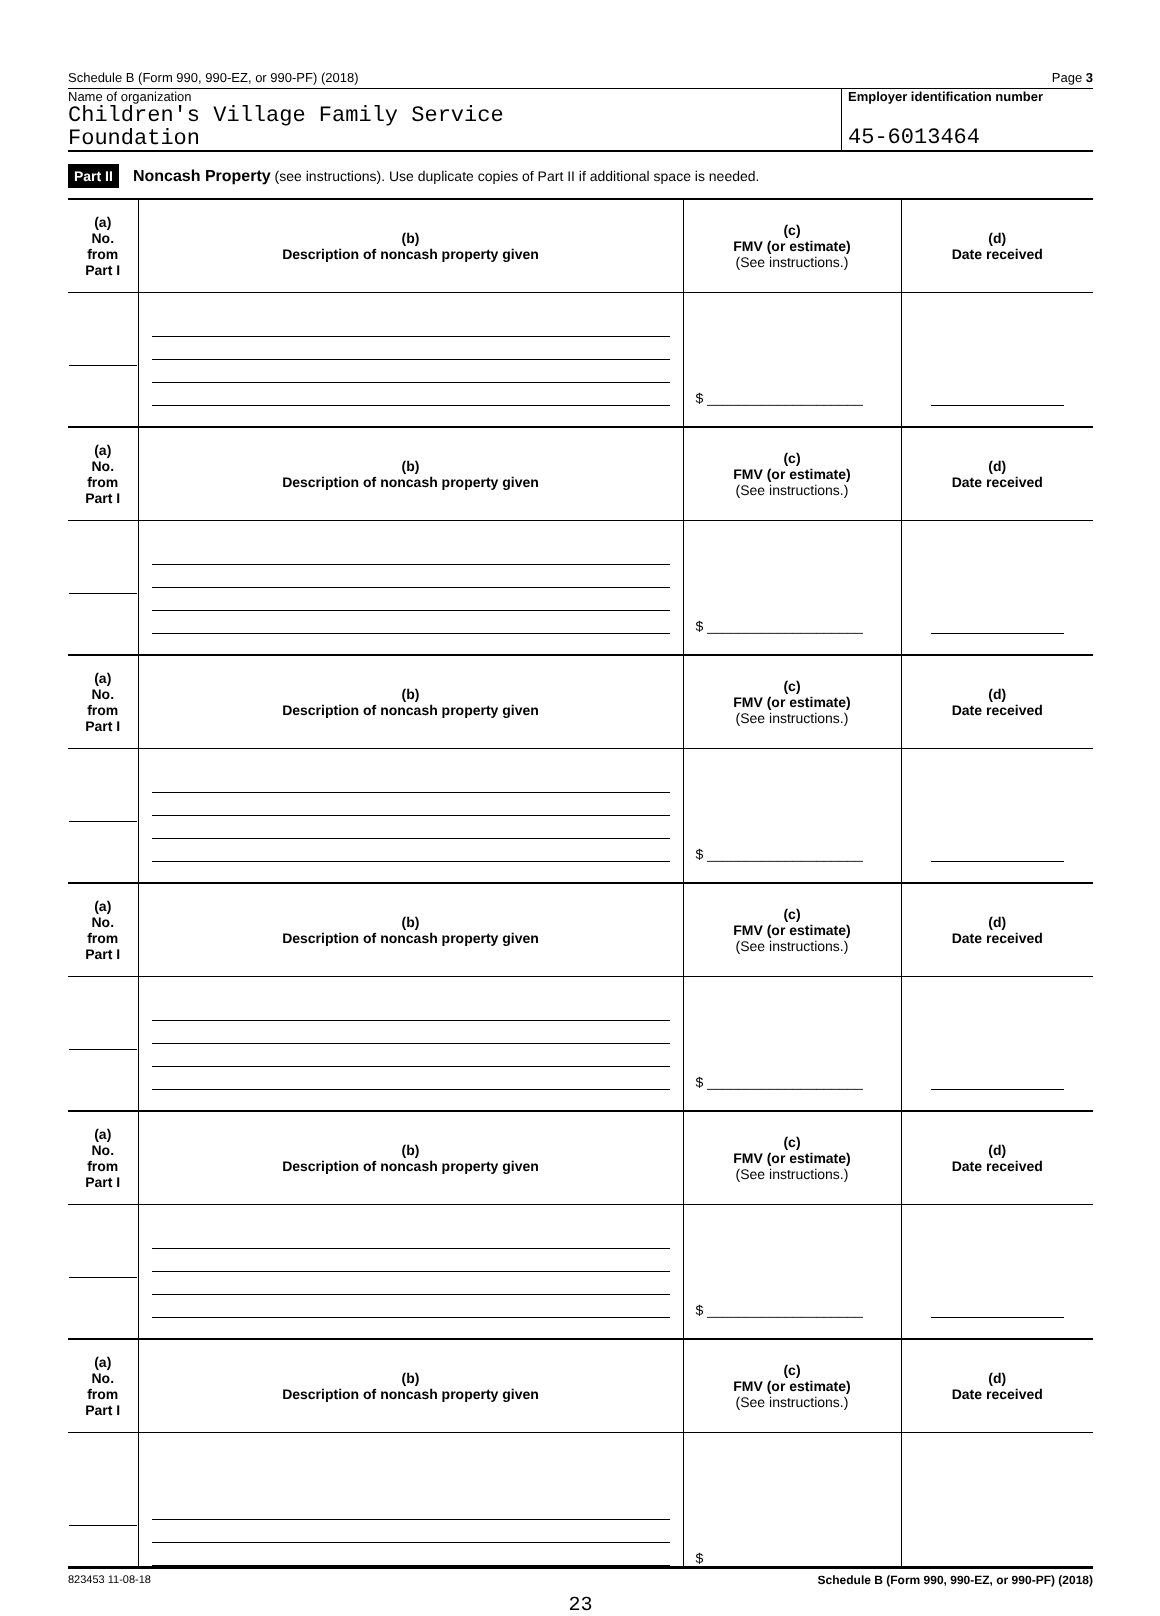Schedule B (Form 990, 990-EZ, or 990-PF) (2018) Page 3
Name of organization
Children's Village Family Service
Foundation
Employer identification number
45-6013464
Part II Noncash Property (see instructions). Use duplicate copies of Part II if additional space is needed.
| (a) No. from Part I | (b) Description of noncash property given | (c) FMV (or estimate) (See instructions.) | (d) Date received |
| | | $ ____________________ | |
| (a) No. from Part I | (b) Description of noncash property given | (c) FMV (or estimate) (See instructions.) | (d) Date received |
| | | $ ____________________ | |
| (a) No. from Part I | (b) Description of noncash property given | (c) FMV (or estimate) (See instructions.) | (d) Date received |
| | | $ ____________________ | |
| (a) No. from Part I | (b) Description of noncash property given | (c) FMV (or estimate) (See instructions.) | (d) Date received |
| | | $ ____________________ | |
| (a) No. from Part I | (b) Description of noncash property given | (c) FMV (or estimate) (See instructions.) | (d) Date received |
| | | $ ____________________ | |
| (a) No. from Part I | (b) Description of noncash property given | (c) FMV (or estimate) (See instructions.) | (d) Date received |
| | | $ | |
823453 11-08-18 Schedule B (Form 990, 990-EZ, or 990-PF) (2018)
23